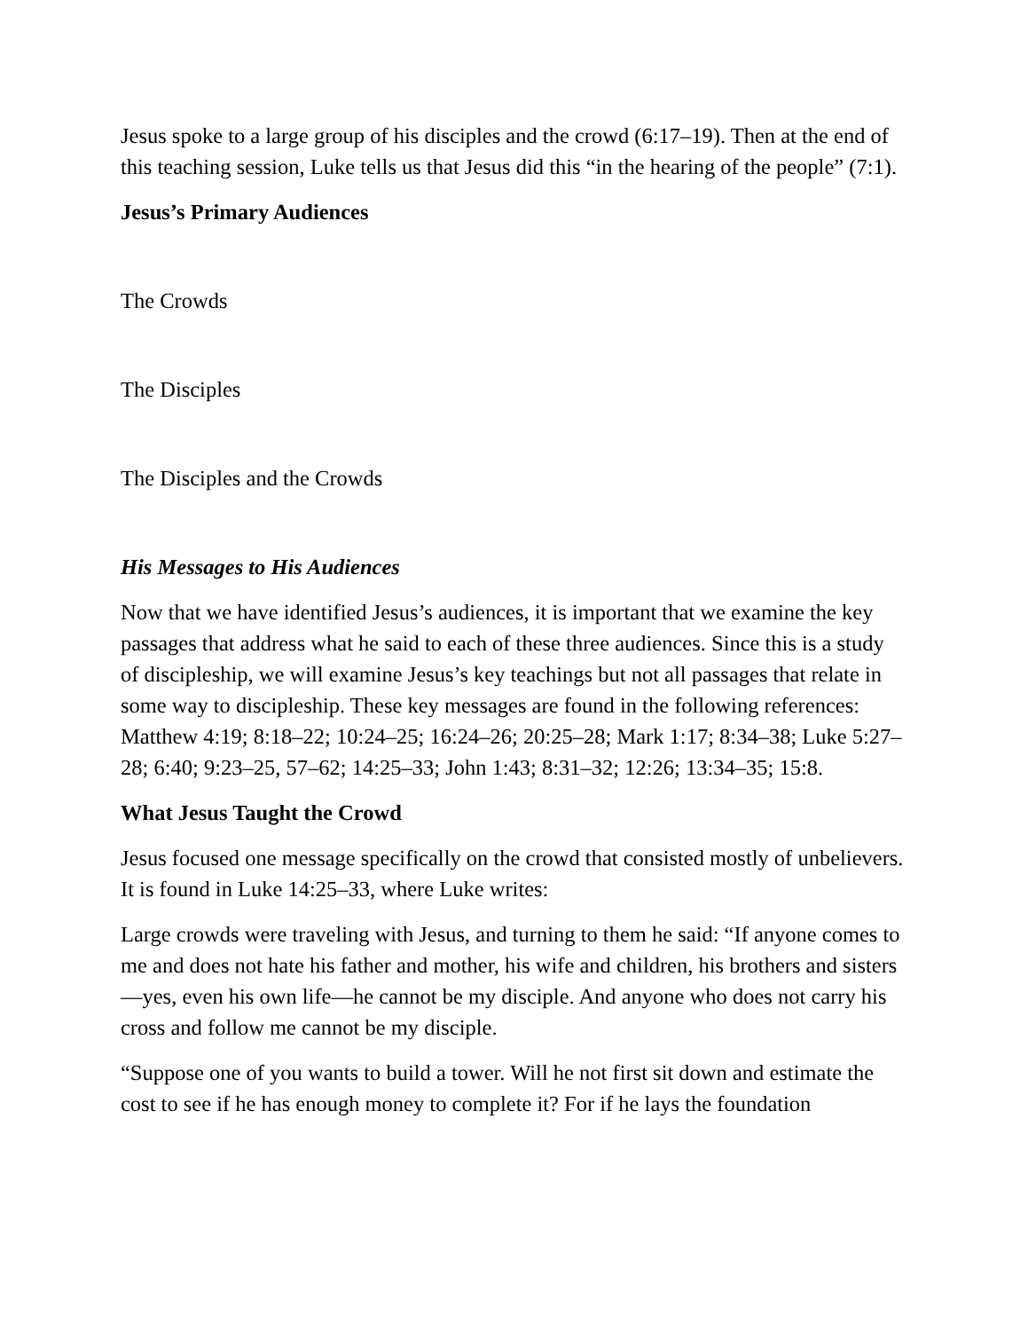Jesus spoke to a large group of his disciples and the crowd (6:17–19). Then at the end of this teaching session, Luke tells us that Jesus did this “in the hearing of the people” (7:1).
Jesus’s Primary Audiences
The Crowds
The Disciples
The Disciples and the Crowds
His Messages to His Audiences
Now that we have identified Jesus’s audiences, it is important that we examine the key passages that address what he said to each of these three audiences. Since this is a study of discipleship, we will examine Jesus’s key teachings but not all passages that relate in some way to discipleship. These key messages are found in the following references: Matthew 4:19; 8:18–22; 10:24–25; 16:24–26; 20:25–28; Mark 1:17; 8:34–38; Luke 5:27–28; 6:40; 9:23–25, 57–62; 14:25–33; John 1:43; 8:31–32; 12:26; 13:34–35; 15:8.
What Jesus Taught the Crowd
Jesus focused one message specifically on the crowd that consisted mostly of unbelievers. It is found in Luke 14:25–33, where Luke writes:
Large crowds were traveling with Jesus, and turning to them he said: “If anyone comes to me and does not hate his father and mother, his wife and children, his brothers and sisters—yes, even his own life—he cannot be my disciple. And anyone who does not carry his cross and follow me cannot be my disciple.
“Suppose one of you wants to build a tower. Will he not first sit down and estimate the cost to see if he has enough money to complete it? For if he lays the foundation